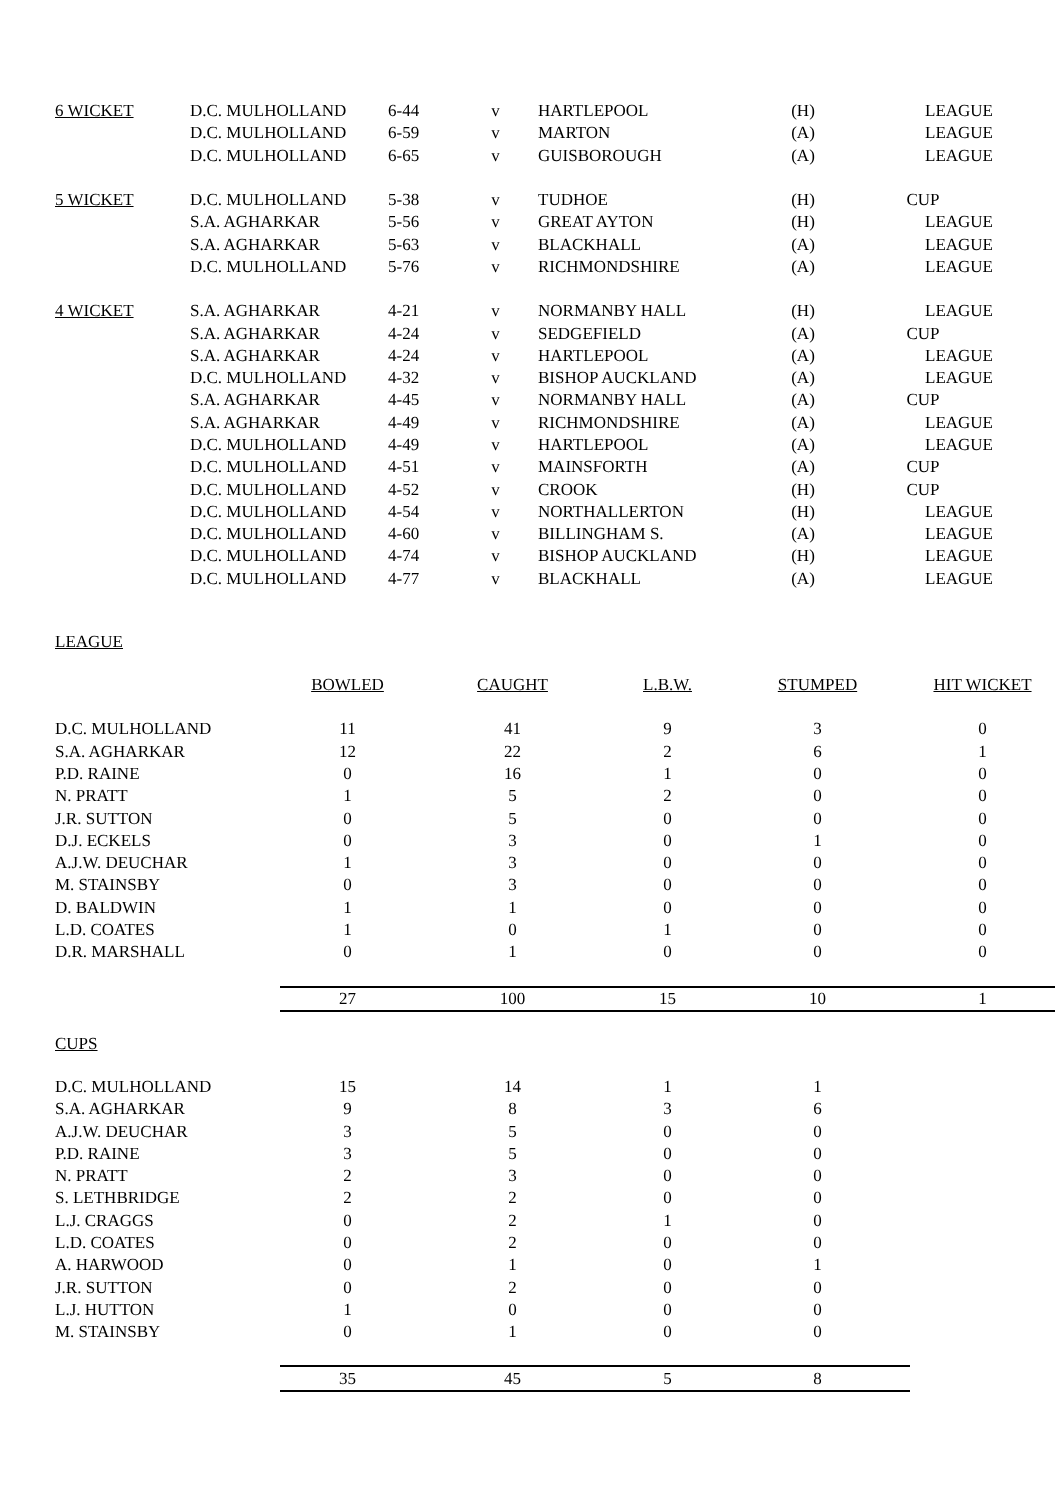| 6 WICKET | D.C. MULHOLLAND | 6-44 | v | HARTLEPOOL | (H) | LEAGUE |
| | D.C. MULHOLLAND | 6-59 | v | MARTON | (A) | LEAGUE |
| | D.C. MULHOLLAND | 6-65 | v | GUISBOROUGH | (A) | LEAGUE |
| 5 WICKET | D.C. MULHOLLAND | 5-38 | v | TUDHOE | (H) | CUP |
| | S.A. AGHARKAR | 5-56 | v | GREAT AYTON | (H) | LEAGUE |
| | S.A. AGHARKAR | 5-63 | v | BLACKHALL | (A) | LEAGUE |
| | D.C. MULHOLLAND | 5-76 | v | RICHMONDSHIRE | (A) | LEAGUE |
| 4 WICKET | S.A. AGHARKAR | 4-21 | v | NORMANBY HALL | (H) | LEAGUE |
| | S.A. AGHARKAR | 4-24 | v | SEDGEFIELD | (A) | CUP |
| | S.A. AGHARKAR | 4-24 | v | HARTLEPOOL | (A) | LEAGUE |
| | D.C. MULHOLLAND | 4-32 | v | BISHOP AUCKLAND | (A) | LEAGUE |
| | S.A. AGHARKAR | 4-45 | v | NORMANBY HALL | (A) | CUP |
| | S.A. AGHARKAR | 4-49 | v | RICHMONDSHIRE | (A) | LEAGUE |
| | D.C. MULHOLLAND | 4-49 | v | HARTLEPOOL | (A) | LEAGUE |
| | D.C. MULHOLLAND | 4-51 | v | MAINSFORTH | (A) | CUP |
| | D.C. MULHOLLAND | 4-52 | v | CROOK | (H) | CUP |
| | D.C. MULHOLLAND | 4-54 | v | NORTHALLERTON | (H) | LEAGUE |
| | D.C. MULHOLLAND | 4-60 | v | BILLINGHAM S. | (A) | LEAGUE |
| | D.C. MULHOLLAND | 4-74 | v | BISHOP AUCKLAND | (H) | LEAGUE |
| | D.C. MULHOLLAND | 4-77 | v | BLACKHALL | (A) | LEAGUE |
LEAGUE
| | BOWLED | CAUGHT | L.B.W. | STUMPED | HIT WICKET |
| D.C. MULHOLLAND | 11 | 41 | 9 | 3 | 0 |
| S.A. AGHARKAR | 12 | 22 | 2 | 6 | 1 |
| P.D. RAINE | 0 | 16 | 1 | 0 | 0 |
| N. PRATT | 1 | 5 | 2 | 0 | 0 |
| J.R. SUTTON | 0 | 5 | 0 | 0 | 0 |
| D.J. ECKELS | 0 | 3 | 0 | 1 | 0 |
| A.J.W. DEUCHAR | 1 | 3 | 0 | 0 | 0 |
| M. STAINSBY | 0 | 3 | 0 | 0 | 0 |
| D. BALDWIN | 1 | 1 | 0 | 0 | 0 |
| L.D. COATES | 1 | 0 | 1 | 0 | 0 |
| D.R. MARSHALL | 0 | 1 | 0 | 0 | 0 |
| | 27 | 100 | 15 | 10 | 1 |
CUPS
| D.C. MULHOLLAND | 15 | 14 | 1 | 1 |
| S.A. AGHARKAR | 9 | 8 | 3 | 6 |
| A.J.W. DEUCHAR | 3 | 5 | 0 | 0 |
| P.D. RAINE | 3 | 5 | 0 | 0 |
| N. PRATT | 2 | 3 | 0 | 0 |
| S. LETHBRIDGE | 2 | 2 | 0 | 0 |
| L.J. CRAGGS | 0 | 2 | 1 | 0 |
| L.D. COATES | 0 | 2 | 0 | 0 |
| A. HARWOOD | 0 | 1 | 0 | 1 |
| J.R. SUTTON | 0 | 2 | 0 | 0 |
| L.J. HUTTON | 1 | 0 | 0 | 0 |
| M. STAINSBY | 0 | 1 | 0 | 0 |
| | 35 | 45 | 5 | 8 |